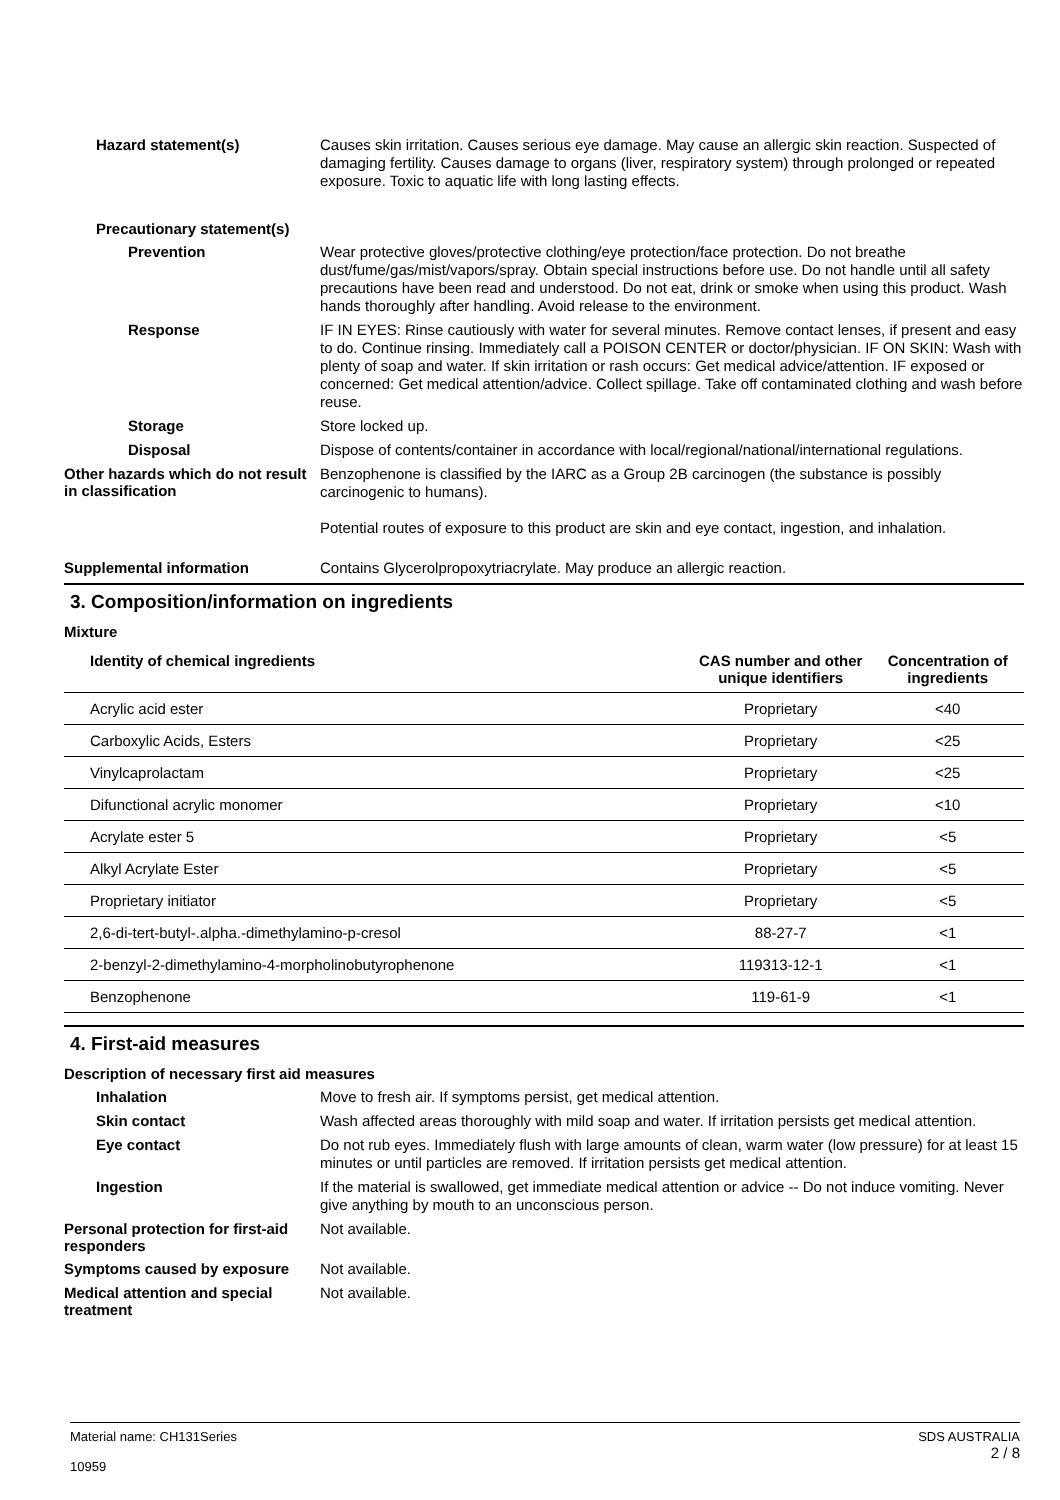Hazard statement(s)
Causes skin irritation. Causes serious eye damage. May cause an allergic skin reaction. Suspected of damaging fertility. Causes damage to organs (liver, respiratory system) through prolonged or repeated exposure. Toxic to aquatic life with long lasting effects.
Precautionary statement(s)
Prevention
Wear protective gloves/protective clothing/eye protection/face protection. Do not breathe dust/fume/gas/mist/vapors/spray. Obtain special instructions before use. Do not handle until all safety precautions have been read and understood. Do not eat, drink or smoke when using this product. Wash hands thoroughly after handling. Avoid release to the environment.
Response
IF IN EYES: Rinse cautiously with water for several minutes. Remove contact lenses, if present and easy to do. Continue rinsing. Immediately call a POISON CENTER or doctor/physician. IF ON SKIN: Wash with plenty of soap and water. If skin irritation or rash occurs: Get medical advice/attention. IF exposed or concerned: Get medical attention/advice. Collect spillage. Take off contaminated clothing and wash before reuse.
Storage
Store locked up.
Disposal
Dispose of contents/container in accordance with local/regional/national/international regulations.
Other hazards which do not result in classification
Benzophenone is classified by the IARC as a Group 2B carcinogen (the substance is possibly carcinogenic to humans).
Potential routes of exposure to this product are skin and eye contact, ingestion, and inhalation.
Supplemental information
Contains Glycerolpropoxytriacrylate. May produce an allergic reaction.
3. Composition/information on ingredients
Mixture
| Identity of chemical ingredients | CAS number and other unique identifiers | Concentration of ingredients |
| --- | --- | --- |
| Acrylic acid ester | Proprietary | <40 |
| Carboxylic Acids, Esters | Proprietary | <25 |
| Vinylcaprolactam | Proprietary | <25 |
| Difunctional acrylic monomer | Proprietary | <10 |
| Acrylate ester 5 | Proprietary | <5 |
| Alkyl Acrylate Ester | Proprietary | <5 |
| Proprietary initiator | Proprietary | <5 |
| 2,6-di-tert-butyl-.alpha.-dimethylamino-p-cresol | 88-27-7 | <1 |
| 2-benzyl-2-dimethylamino-4-morpholinobutyrophenone | 119313-12-1 | <1 |
| Benzophenone | 119-61-9 | <1 |
4. First-aid measures
Description of necessary first aid measures
Inhalation
Move to fresh air. If symptoms persist, get medical attention.
Skin contact
Wash affected areas thoroughly with mild soap and water. If irritation persists get medical attention.
Eye contact
Do not rub eyes. Immediately flush with large amounts of clean, warm water (low pressure) for at least 15 minutes or until particles are removed. If irritation persists get medical attention.
Ingestion
If the material is swallowed, get immediate medical attention or advice -- Do not induce vomiting. Never give anything by mouth to an unconscious person.
Personal protection for first-aid responders
Not available.
Symptoms caused by exposure
Not available.
Medical attention and special treatment
Not available.
Material name: CH131Series
10959
SDS AUSTRALIA
2 / 8